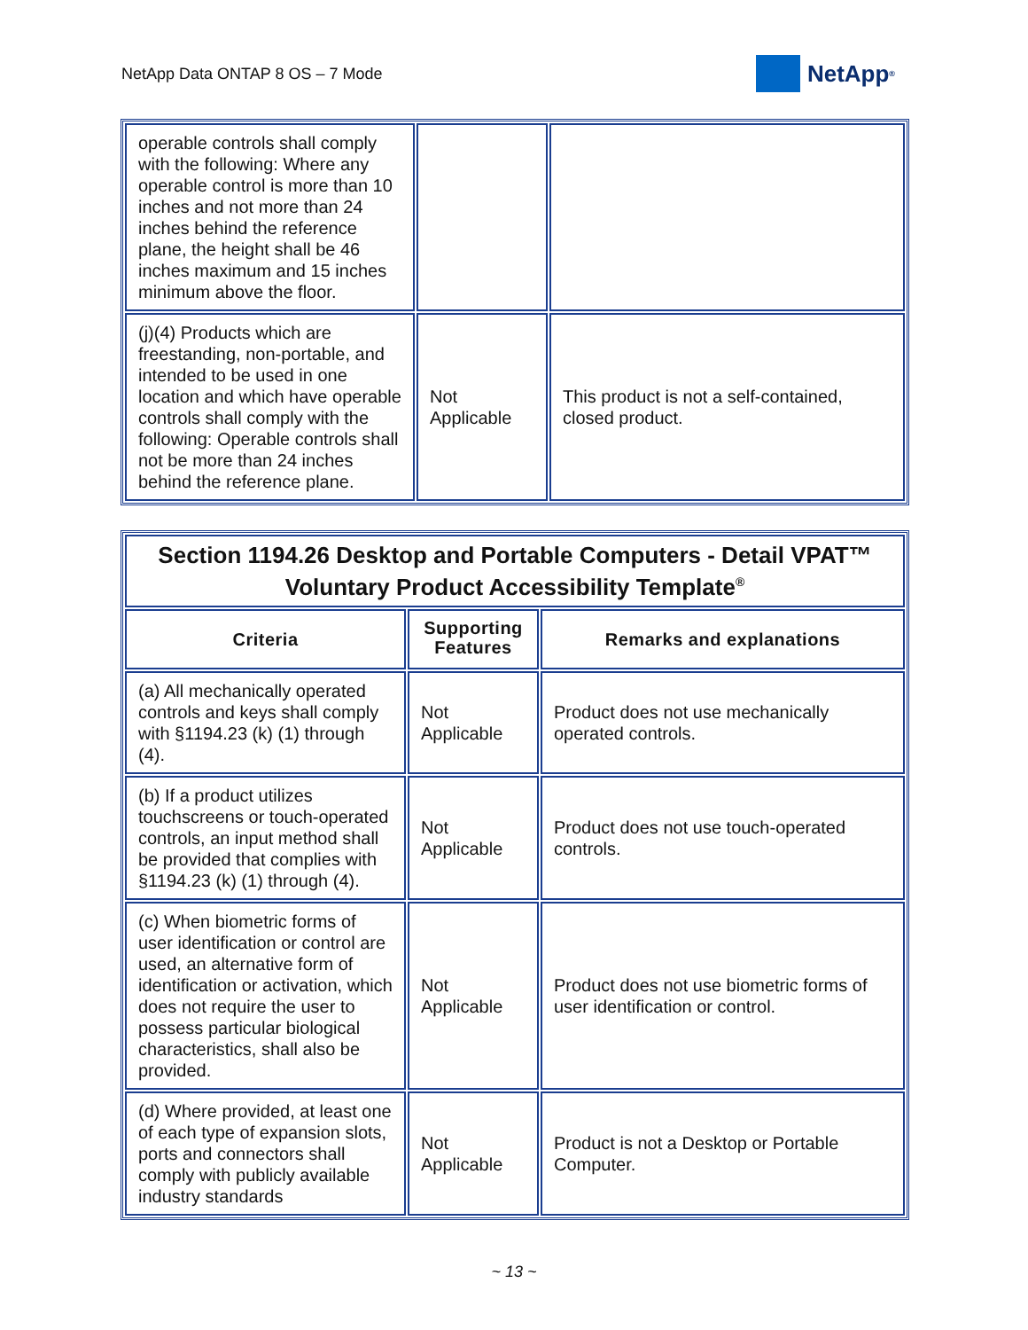NetApp Data ONTAP 8 OS – 7 Mode
NetApp<sup>®</sup>
| operable controls shall comply with the following: Where any operable control is more than 10 inches and not more than 24 inches behind the reference plane, the height shall be 46 inches maximum and 15 inches minimum above the floor. | | |
| (j)(4) Products which are freestanding, non-portable, and intended to be used in one location and which have operable controls shall comply with the following: Operable controls shall not be more than 24 inches behind the reference plane. | Not Applicable | This product is not a self-contained, closed product. |
| Section 1194.26 Desktop and Portable Computers - Detail VPAT™ Voluntary Product Accessibility Template<sup>®</sup> | | |
| Criteria | Supporting Features | Remarks and explanations |
| (a) All mechanically operated controls and keys shall comply with §1194.23 (k) (1) through (4). | Not Applicable | Product does not use mechanically operated controls. |
| (b) If a product utilizes touchscreens or touch-operated controls, an input method shall be provided that complies with §1194.23 (k) (1) through (4). | Not Applicable | Product does not use touch-operated controls. |
| (c) When biometric forms of user identification or control are used, an alternative form of identification or activation, which does not require the user to possess particular biological characteristics, shall also be provided. | Not Applicable | Product does not use biometric forms of user identification or control. |
| (d) Where provided, at least one of each type of expansion slots, ports and connectors shall comply with publicly available industry standards | Not Applicable | Product is not a Desktop or Portable Computer. |
~ 13 ~